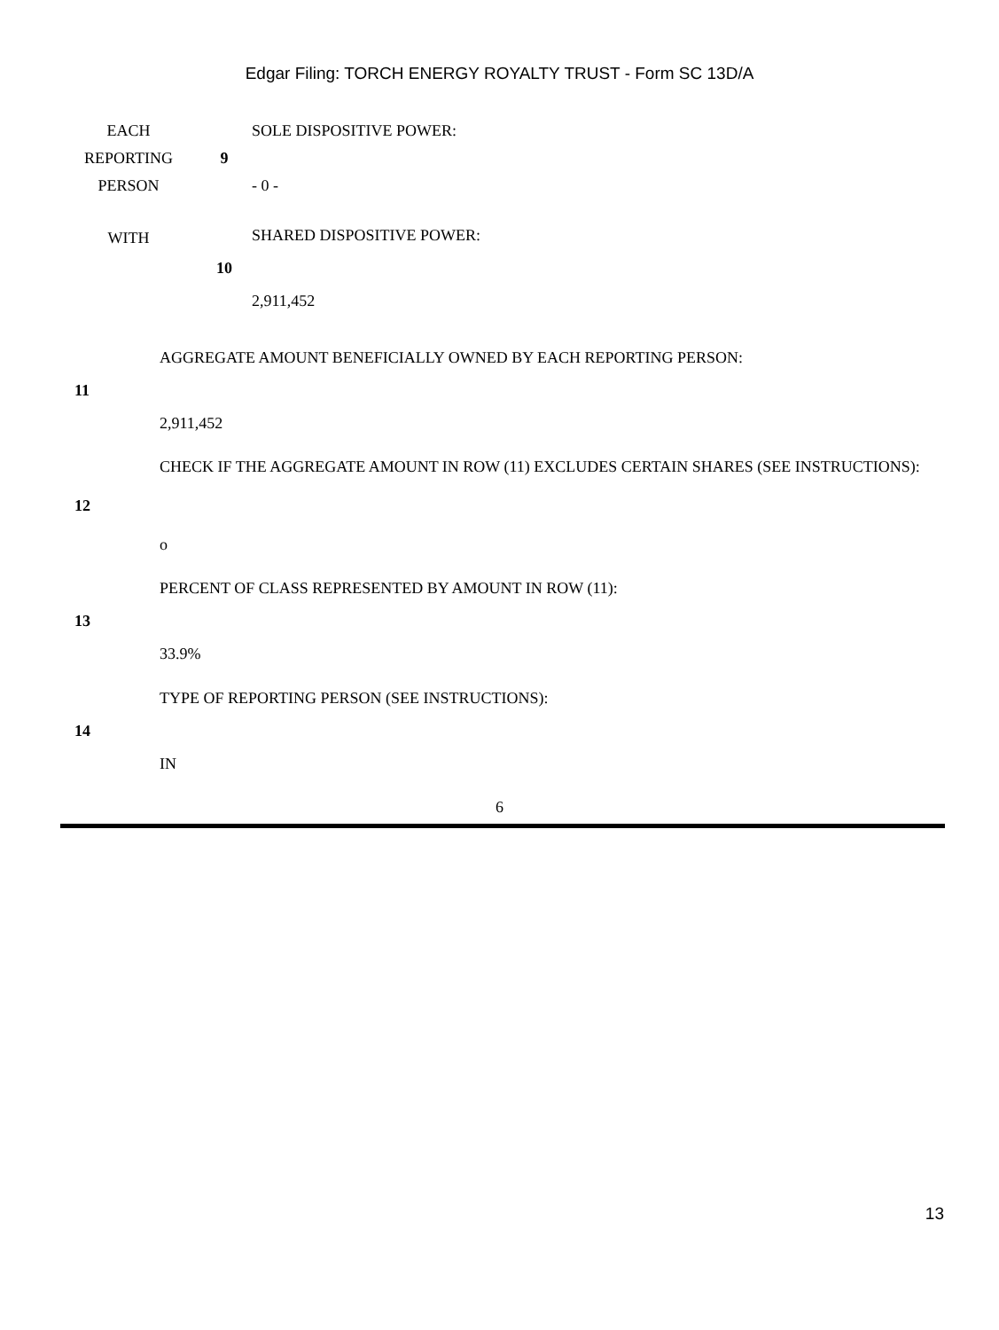Edgar Filing: TORCH ENERGY ROYALTY TRUST - Form SC 13D/A
| EACH REPORTING PERSON | 9 | SOLE DISPOSITIVE POWER: - 0 - |
| WITH | 10 | SHARED DISPOSITIVE POWER: 2,911,452 |
| 11 | AGGREGATE AMOUNT BENEFICIALLY OWNED BY EACH REPORTING PERSON: 2,911,452 |
| 12 | CHECK IF THE AGGREGATE AMOUNT IN ROW (11) EXCLUDES CERTAIN SHARES (SEE INSTRUCTIONS): o |
| 13 | PERCENT OF CLASS REPRESENTED BY AMOUNT IN ROW (11): 33.9% |
| 14 | TYPE OF REPORTING PERSON (SEE INSTRUCTIONS): IN |
6
13